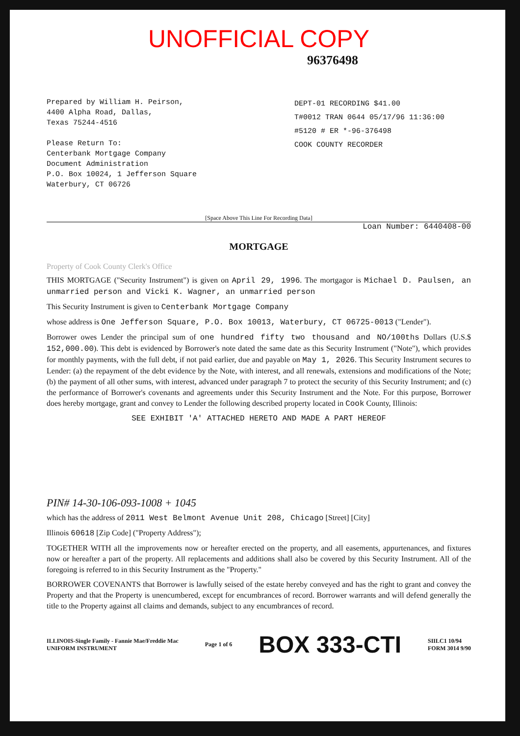UNOFFICIAL COPY
96376498
Prepared by William H. Peirson,
4400 Alpha Road, Dallas,
Texas 75244-4516
Please Return To:
Centerbank Mortgage Company
Document Administration
P.O. Box 10024, 1 Jefferson Square
Waterbury, CT 06726
DEPT-01 RECORDING $41.00
T#0012 TRAN 0644 05/17/96 11:36:00
#5120 # ER *-96-376498
COOK COUNTY RECORDER
[Space Above This Line For Recording Data]
Loan Number: 6440408-00
MORTGAGE
Property of Cook County Clerk's Office
THIS MORTGAGE ("Security Instrument") is given on April 29, 1996. The mortgagor is Michael D. Paulsen, an unmarried person and Vicki K. Wagner, an unmarried person
This Security Instrument is given to Centerbank Mortgage Company
whose address is One Jefferson Square, P.O. Box 10013, Waterbury, CT 06725-0013 ("Lender").
Borrower owes Lender the principal sum of one hundred fifty two thousand and NO/100ths Dollars (U.S.$ 152,000.00). This debt is evidenced by Borrower's note dated the same date as this Security Instrument ("Note"), which provides for monthly payments, with the full debt, if not paid earlier, due and payable on May 1, 2026. This Security Instrument secures to Lender: (a) the repayment of the debt evidence by the Note, with interest, and all renewals, extensions and modifications of the Note; (b) the payment of all other sums, with interest, advanced under paragraph 7 to protect the security of this Security Instrument; and (c) the performance of Borrower's covenants and agreements under this Security Instrument and the Note. For this purpose, Borrower does hereby mortgage, grant and convey to Lender the following described property located in Cook County, Illinois:
SEE EXHIBIT 'A' ATTACHED HERETO AND MADE A PART HEREOF
PIN# 14-30-106-093-1008 + 1045
which has the address of 2011 West Belmont Avenue Unit 208, Chicago [Street] [City]
Illinois 60618 [Zip Code] ("Property Address");
TOGETHER WITH all the improvements now or hereafter erected on the property, and all easements, appurtenances, and fixtures now or hereafter a part of the property. All replacements and additions shall also be covered by this Security Instrument. All of the foregoing is referred to in this Security Instrument as the "Property."
BORROWER COVENANTS that Borrower is lawfully seised of the estate hereby conveyed and has the right to grant and convey the Property and that the Property is unencumbered, except for encumbrances of record. Borrower warrants and will defend generally the title to the Property against all claims and demands, subject to any encumbrances of record.
ILLINOIS-Single Family - Fannie Mae/Freddie Mac
UNIFORM INSTRUMENT
Page 1 of 6
BOX 333-CTI
SIILC1 10/94
FORM 3014 9/90